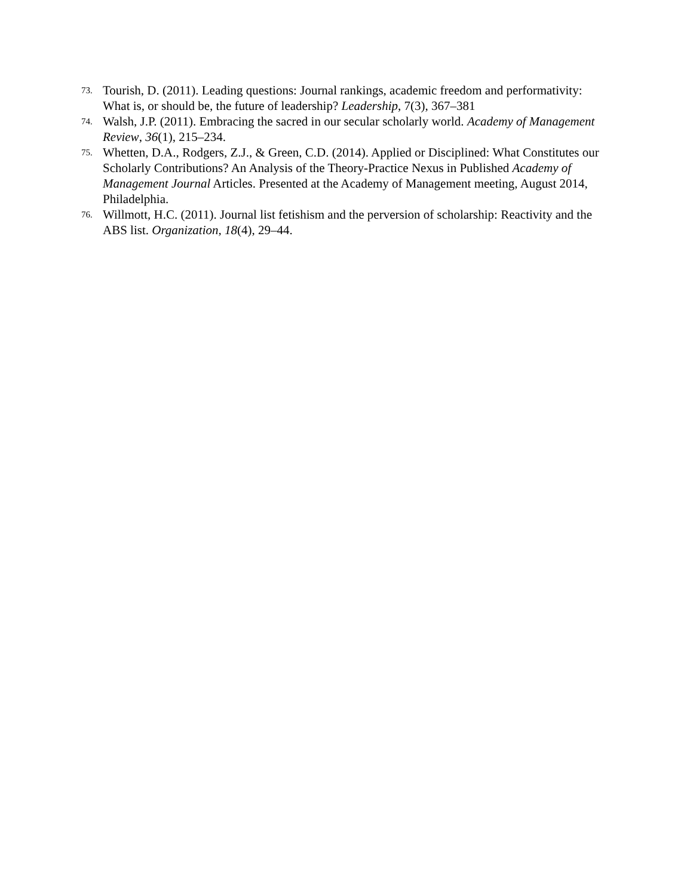73. Tourish, D. (2011). Leading questions: Journal rankings, academic freedom and performativity: What is, or should be, the future of leadership? Leadership, 7(3), 367–381
74. Walsh, J.P. (2011). Embracing the sacred in our secular scholarly world. Academy of Management Review, 36(1), 215–234.
75. Whetten, D.A., Rodgers, Z.J., & Green, C.D. (2014). Applied or Disciplined: What Constitutes our Scholarly Contributions? An Analysis of the Theory-Practice Nexus in Published Academy of Management Journal Articles. Presented at the Academy of Management meeting, August 2014, Philadelphia.
76. Willmott, H.C. (2011). Journal list fetishism and the perversion of scholarship: Reactivity and the ABS list. Organization, 18(4), 29–44.